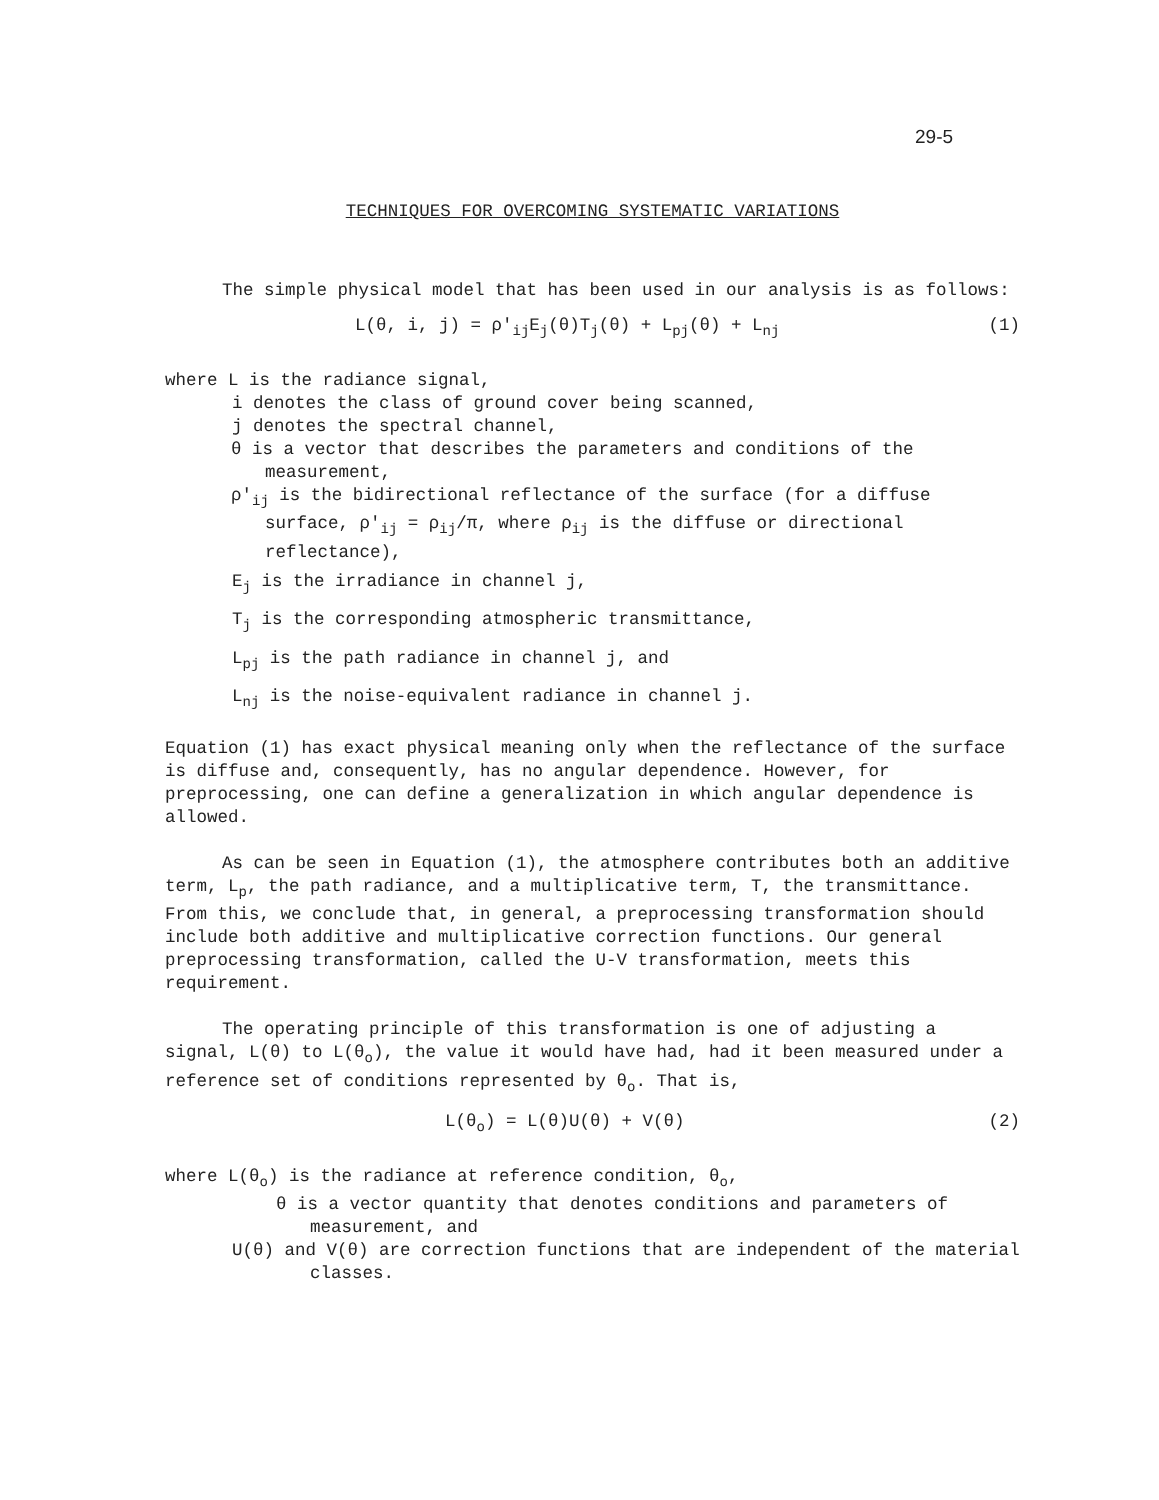29-5
TECHNIQUES FOR OVERCOMING SYSTEMATIC VARIATIONS
The simple physical model that has been used in our analysis is as follows:
L(θ, i, j) = ρ′<sub>ij</sub>E<sub>j</sub>(θ)T<sub>j</sub>(θ) + L<sub>pj</sub>(θ) + L<sub>nj</sub> (1)
where L is the radiance signal,
i denotes the class of ground cover being scanned,
j denotes the spectral channel,
θ is a vector that describes the parameters and conditions of the measurement,
ρ′<sub>ij</sub> is the bidirectional reflectance of the surface (for a diffuse surface, ρ′<sub>ij</sub> = ρ<sub>ij</sub>/π, where ρ<sub>ij</sub> is the diffuse or directional reflectance),
E<sub>j</sub> is the irradiance in channel j,
T<sub>j</sub> is the corresponding atmospheric transmittance,
L<sub>pj</sub> is the path radiance in channel j, and
L<sub>nj</sub> is the noise-equivalent radiance in channel j.
Equation (1) has exact physical meaning only when the reflectance of the surface is diffuse and, consequently, has no angular dependence. However, for preprocessing, one can define a generalization in which angular dependence is allowed.
As can be seen in Equation (1), the atmosphere contributes both an additive term, L<sub>p</sub>, the path radiance, and a multiplicative term, T, the transmittance. From this, we conclude that, in general, a preprocessing transformation should include both additive and multiplicative correction functions. Our general preprocessing transformation, called the U-V transformation, meets this requirement.
The operating principle of this transformation is one of adjusting a signal, L(θ) to L(θ<sub>o</sub>), the value it would have had, had it been measured under a reference set of conditions represented by θ<sub>o</sub>. That is,
L(θ<sub>o</sub>) = L(θ)U(θ) + V(θ) (2)
where L(θ<sub>o</sub>) is the radiance at reference condition, θ<sub>o</sub>,
θ is a vector quantity that denotes conditions and parameters of measurement, and
U(θ) and V(θ) are correction functions that are independent of the material classes.